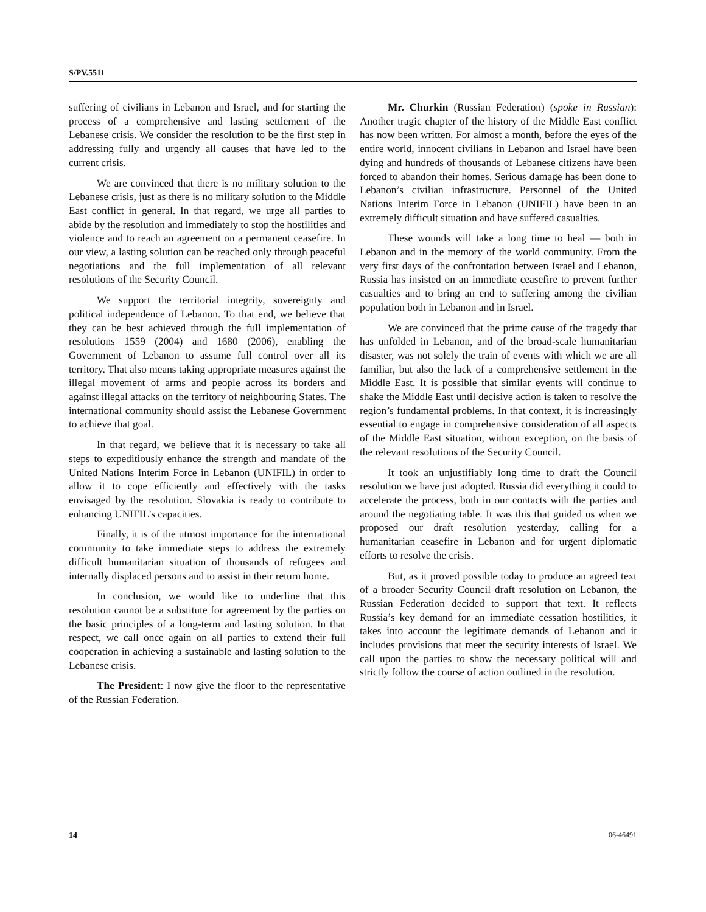S/PV.5511
suffering of civilians in Lebanon and Israel, and for starting the process of a comprehensive and lasting settlement of the Lebanese crisis. We consider the resolution to be the first step in addressing fully and urgently all causes that have led to the current crisis.
We are convinced that there is no military solution to the Lebanese crisis, just as there is no military solution to the Middle East conflict in general. In that regard, we urge all parties to abide by the resolution and immediately to stop the hostilities and violence and to reach an agreement on a permanent ceasefire. In our view, a lasting solution can be reached only through peaceful negotiations and the full implementation of all relevant resolutions of the Security Council.
We support the territorial integrity, sovereignty and political independence of Lebanon. To that end, we believe that they can be best achieved through the full implementation of resolutions 1559 (2004) and 1680 (2006), enabling the Government of Lebanon to assume full control over all its territory. That also means taking appropriate measures against the illegal movement of arms and people across its borders and against illegal attacks on the territory of neighbouring States. The international community should assist the Lebanese Government to achieve that goal.
In that regard, we believe that it is necessary to take all steps to expeditiously enhance the strength and mandate of the United Nations Interim Force in Lebanon (UNIFIL) in order to allow it to cope efficiently and effectively with the tasks envisaged by the resolution. Slovakia is ready to contribute to enhancing UNIFIL’s capacities.
Finally, it is of the utmost importance for the international community to take immediate steps to address the extremely difficult humanitarian situation of thousands of refugees and internally displaced persons and to assist in their return home.
In conclusion, we would like to underline that this resolution cannot be a substitute for agreement by the parties on the basic principles of a long-term and lasting solution. In that respect, we call once again on all parties to extend their full cooperation in achieving a sustainable and lasting solution to the Lebanese crisis.
The President: I now give the floor to the representative of the Russian Federation.
Mr. Churkin (Russian Federation) (spoke in Russian): Another tragic chapter of the history of the Middle East conflict has now been written. For almost a month, before the eyes of the entire world, innocent civilians in Lebanon and Israel have been dying and hundreds of thousands of Lebanese citizens have been forced to abandon their homes. Serious damage has been done to Lebanon’s civilian infrastructure. Personnel of the United Nations Interim Force in Lebanon (UNIFIL) have been in an extremely difficult situation and have suffered casualties.
These wounds will take a long time to heal — both in Lebanon and in the memory of the world community. From the very first days of the confrontation between Israel and Lebanon, Russia has insisted on an immediate ceasefire to prevent further casualties and to bring an end to suffering among the civilian population both in Lebanon and in Israel.
We are convinced that the prime cause of the tragedy that has unfolded in Lebanon, and of the broad-scale humanitarian disaster, was not solely the train of events with which we are all familiar, but also the lack of a comprehensive settlement in the Middle East. It is possible that similar events will continue to shake the Middle East until decisive action is taken to resolve the region’s fundamental problems. In that context, it is increasingly essential to engage in comprehensive consideration of all aspects of the Middle East situation, without exception, on the basis of the relevant resolutions of the Security Council.
It took an unjustifiably long time to draft the Council resolution we have just adopted. Russia did everything it could to accelerate the process, both in our contacts with the parties and around the negotiating table. It was this that guided us when we proposed our draft resolution yesterday, calling for a humanitarian ceasefire in Lebanon and for urgent diplomatic efforts to resolve the crisis.
But, as it proved possible today to produce an agreed text of a broader Security Council draft resolution on Lebanon, the Russian Federation decided to support that text. It reflects Russia’s key demand for an immediate cessation hostilities, it takes into account the legitimate demands of Lebanon and it includes provisions that meet the security interests of Israel. We call upon the parties to show the necessary political will and strictly follow the course of action outlined in the resolution.
14 06-46491